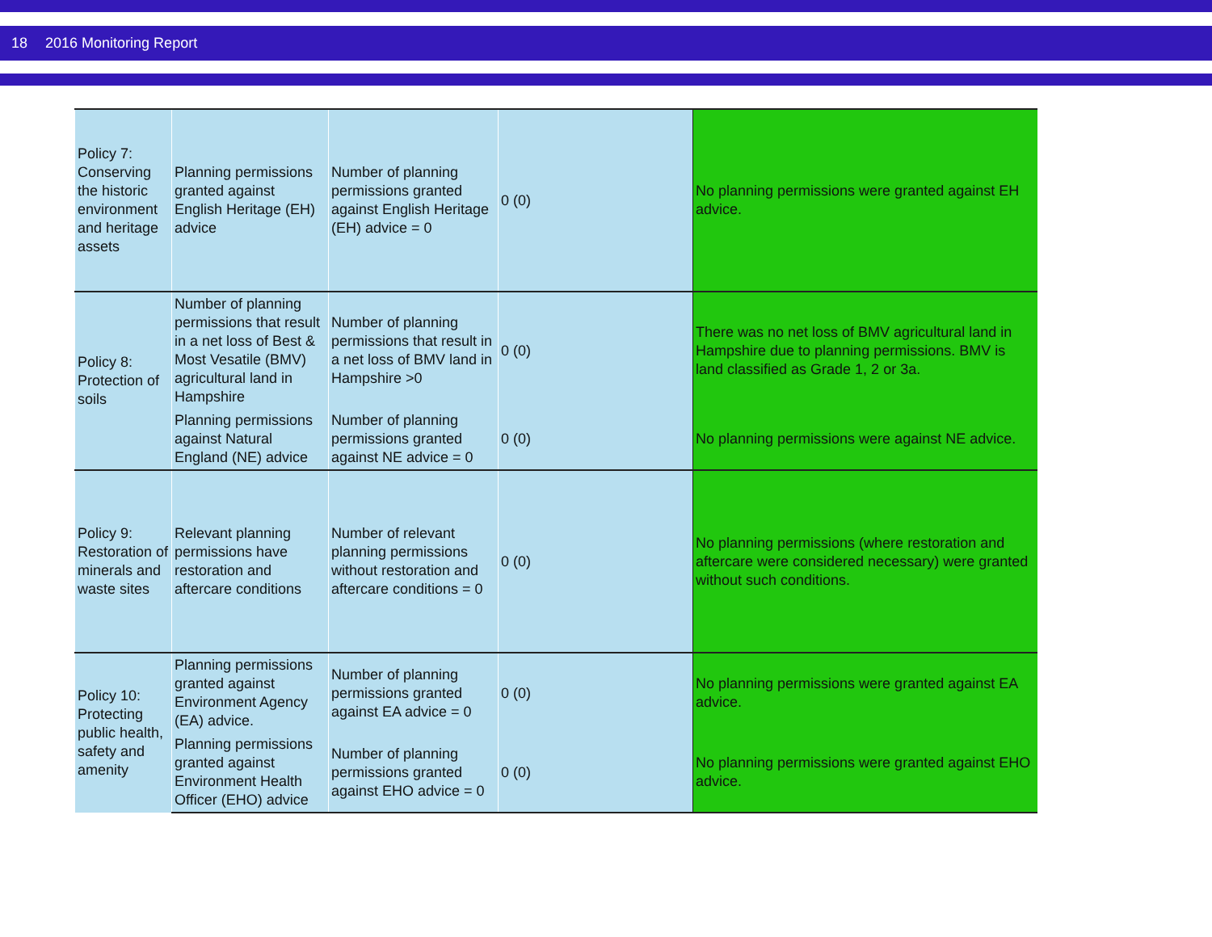18 2016 Monitoring Report
| Policy 7: Conserving the historic environment and heritage assets | Planning permissions granted against English Heritage (EH) advice | Number of planning permissions granted against English Heritage (EH) advice = 0 | 0 (0) | No planning permissions were granted against EH advice. |
| Policy 8: Protection of soils | Number of planning permissions that result in a net loss of Best & Most Vesatile (BMV) agricultural land in Hampshire | Number of planning permissions that result in a net loss of BMV land in Hampshire >0 | 0 (0) | There was no net loss of BMV agricultural land in Hampshire due to planning permissions. BMV is land classified as Grade 1, 2 or 3a. |
| | Planning permissions against Natural England (NE) advice | Number of planning permissions granted against NE advice = 0 | 0 (0) | No planning permissions were against NE advice. |
| Policy 9: Restoration of minerals and waste sites | Relevant planning permissions have restoration and aftercare conditions | Number of relevant planning permissions without restoration and aftercare conditions = 0 | 0 (0) | No planning permissions (where restoration and aftercare were considered necessary) were granted without such conditions. |
| Policy 10: Protecting public health, safety and amenity | Planning permissions granted against Environment Agency (EA) advice. | Number of planning permissions granted against EA advice = 0 | 0 (0) | No planning permissions were granted against EA advice. |
| | Planning permissions granted against Environment Health Officer (EHO) advice | Number of planning permissions granted against EHO advice = 0 | 0 (0) | No planning permissions were granted against EHO advice. |